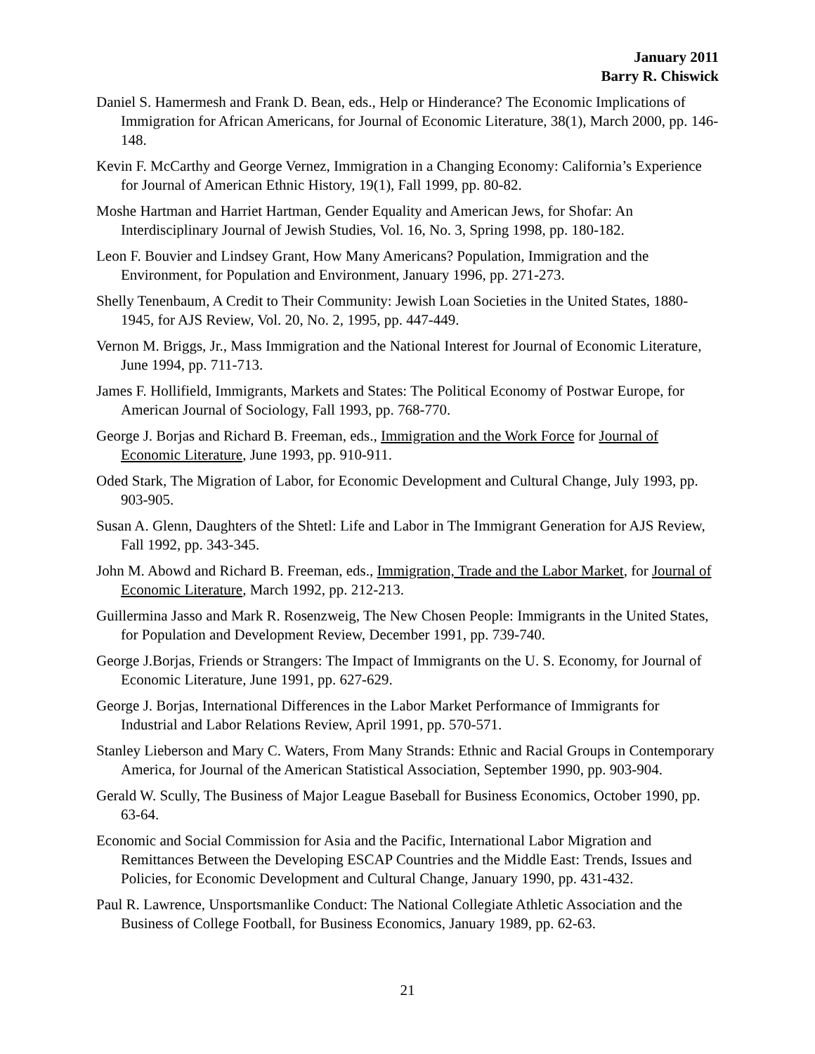January 2011
Barry R. Chiswick
Daniel S. Hamermesh and Frank D. Bean, eds., Help or Hinderance? The Economic Implications of Immigration for African Americans, for Journal of Economic Literature, 38(1), March 2000, pp. 146-148.
Kevin F. McCarthy and George Vernez, Immigration in a Changing Economy: California’s Experience for Journal of American Ethnic History, 19(1), Fall 1999, pp. 80-82.
Moshe Hartman and Harriet Hartman, Gender Equality and American Jews, for Shofar: An Interdisciplinary Journal of Jewish Studies, Vol. 16, No. 3, Spring 1998, pp. 180-182.
Leon F. Bouvier and Lindsey Grant, How Many Americans? Population, Immigration and the Environment, for Population and Environment, January 1996, pp. 271-273.
Shelly Tenenbaum, A Credit to Their Community: Jewish Loan Societies in the United States, 1880-1945, for AJS Review, Vol. 20, No. 2, 1995, pp. 447-449.
Vernon M. Briggs, Jr., Mass Immigration and the National Interest for Journal of Economic Literature, June 1994, pp. 711-713.
James F. Hollifield, Immigrants, Markets and States: The Political Economy of Postwar Europe, for American Journal of Sociology, Fall 1993, pp. 768-770.
George J. Borjas and Richard B. Freeman, eds., Immigration and the Work Force for Journal of Economic Literature, June 1993, pp. 910-911.
Oded Stark, The Migration of Labor, for Economic Development and Cultural Change, July 1993, pp. 903-905.
Susan A. Glenn, Daughters of the Shtetl: Life and Labor in The Immigrant Generation for AJS Review, Fall 1992, pp. 343-345.
John M. Abowd and Richard B. Freeman, eds., Immigration, Trade and the Labor Market, for Journal of Economic Literature, March 1992, pp. 212-213.
Guillermina Jasso and Mark R. Rosenzweig, The New Chosen People: Immigrants in the United States, for Population and Development Review, December 1991, pp. 739-740.
George J.Borjas, Friends or Strangers: The Impact of Immigrants on the U. S. Economy, for Journal of Economic Literature, June 1991, pp. 627-629.
George J. Borjas, International Differences in the Labor Market Performance of Immigrants for Industrial and Labor Relations Review, April 1991, pp. 570-571.
Stanley Lieberson and Mary C. Waters, From Many Strands: Ethnic and Racial Groups in Contemporary America, for Journal of the American Statistical Association, September 1990, pp. 903-904.
Gerald W. Scully, The Business of Major League Baseball for Business Economics, October 1990, pp. 63-64.
Economic and Social Commission for Asia and the Pacific, International Labor Migration and Remittances Between the Developing ESCAP Countries and the Middle East: Trends, Issues and Policies, for Economic Development and Cultural Change, January 1990, pp. 431-432.
Paul R. Lawrence, Unsportsmanlike Conduct: The National Collegiate Athletic Association and the Business of College Football, for Business Economics, January 1989, pp. 62-63.
21